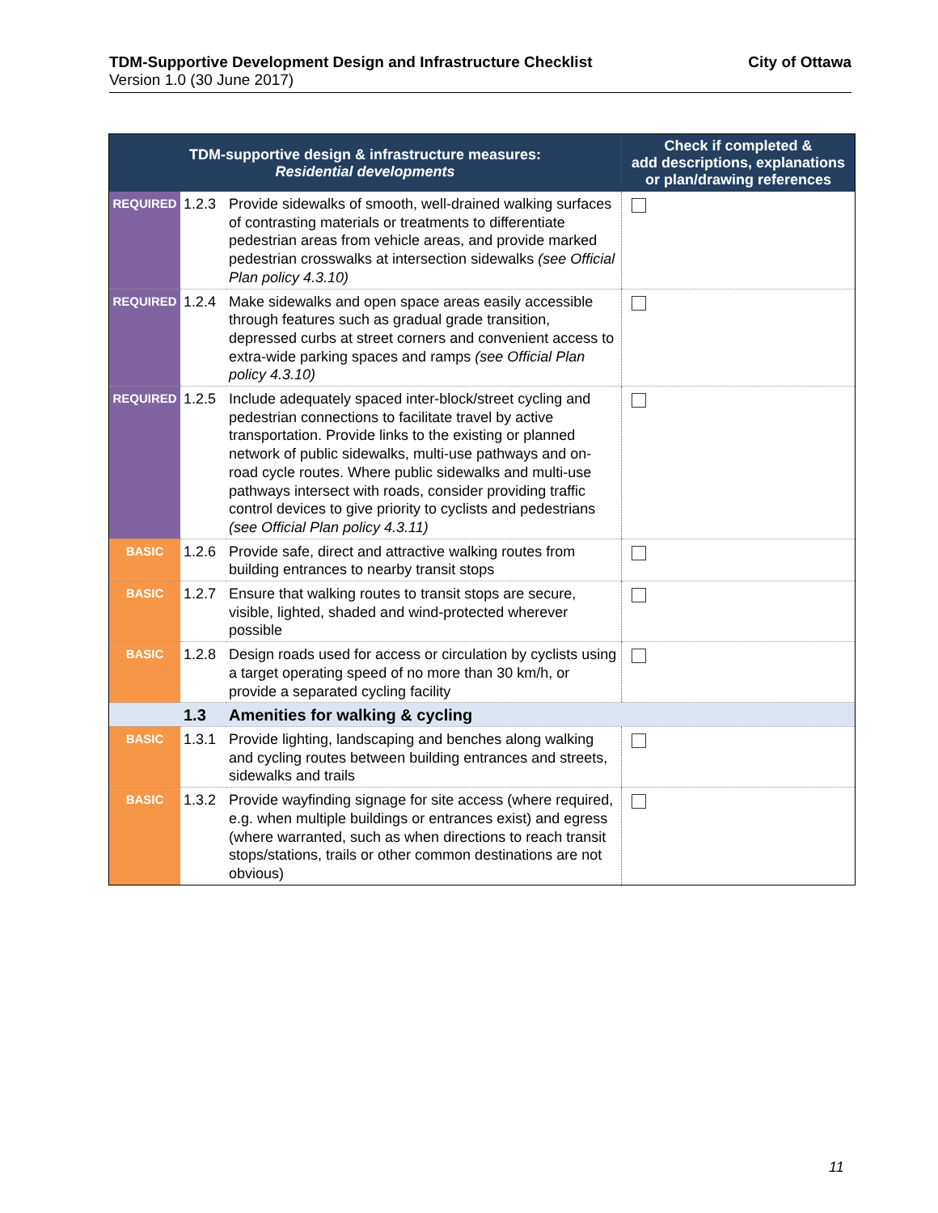TDM-Supportive Development Design and Infrastructure Checklist City of Ottawa
Version 1.0 (30 June 2017)
| TDM-supportive design & infrastructure measures: Residential developments | | | Check if completed & add descriptions, explanations or plan/drawing references |
| --- | --- | --- | --- |
| REQUIRED | 1.2.3 | Provide sidewalks of smooth, well-drained walking surfaces of contrasting materials or treatments to differentiate pedestrian areas from vehicle areas, and provide marked pedestrian crosswalks at intersection sidewalks (see Official Plan policy 4.3.10) | |
| REQUIRED | 1.2.4 | Make sidewalks and open space areas easily accessible through features such as gradual grade transition, depressed curbs at street corners and convenient access to extra-wide parking spaces and ramps (see Official Plan policy 4.3.10) | |
| REQUIRED | 1.2.5 | Include adequately spaced inter-block/street cycling and pedestrian connections to facilitate travel by active transportation. Provide links to the existing or planned network of public sidewalks, multi-use pathways and on-road cycle routes. Where public sidewalks and multi-use pathways intersect with roads, consider providing traffic control devices to give priority to cyclists and pedestrians (see Official Plan policy 4.3.11) | |
| BASIC | 1.2.6 | Provide safe, direct and attractive walking routes from building entrances to nearby transit stops | |
| BASIC | 1.2.7 | Ensure that walking routes to transit stops are secure, visible, lighted, shaded and wind-protected wherever possible | |
| BASIC | 1.2.8 | Design roads used for access or circulation by cyclists using a target operating speed of no more than 30 km/h, or provide a separated cycling facility | |
| | 1.3 | Amenities for walking & cycling | |
| BASIC | 1.3.1 | Provide lighting, landscaping and benches along walking and cycling routes between building entrances and streets, sidewalks and trails | |
| BASIC | 1.3.2 | Provide wayfinding signage for site access (where required, e.g. when multiple buildings or entrances exist) and egress (where warranted, such as when directions to reach transit stops/stations, trails or other common destinations are not obvious) | |
11